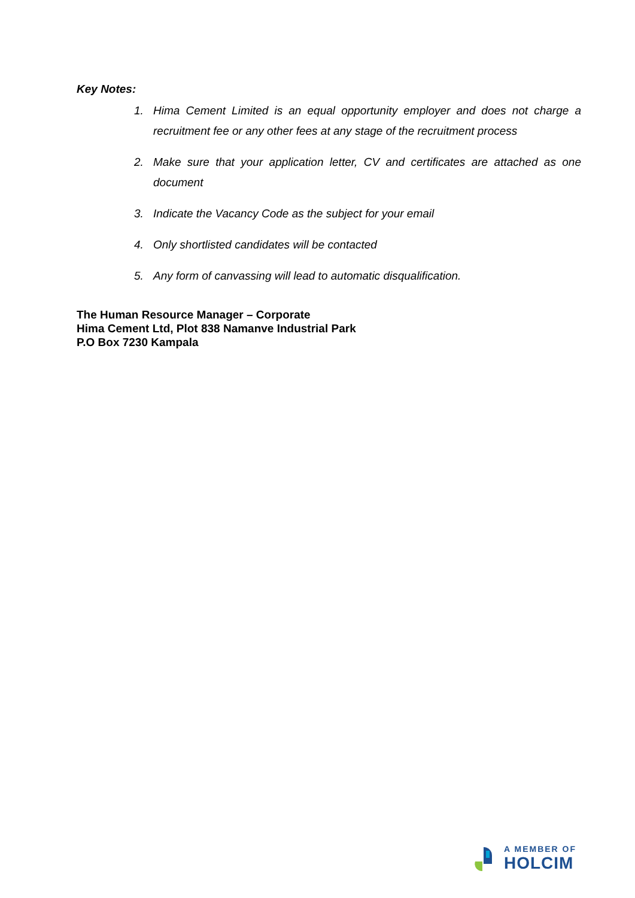Key Notes:
1. Hima Cement Limited is an equal opportunity employer and does not charge a recruitment fee or any other fees at any stage of the recruitment process
2. Make sure that your application letter, CV and certificates are attached as one document
3. Indicate the Vacancy Code as the subject for your email
4. Only shortlisted candidates will be contacted
5. Any form of canvassing will lead to automatic disqualification.
The Human Resource Manager – Corporate
Hima Cement Ltd, Plot 838 Namanve Industrial Park
P.O Box 7230 Kampala
A MEMBER OF
HOLCIM